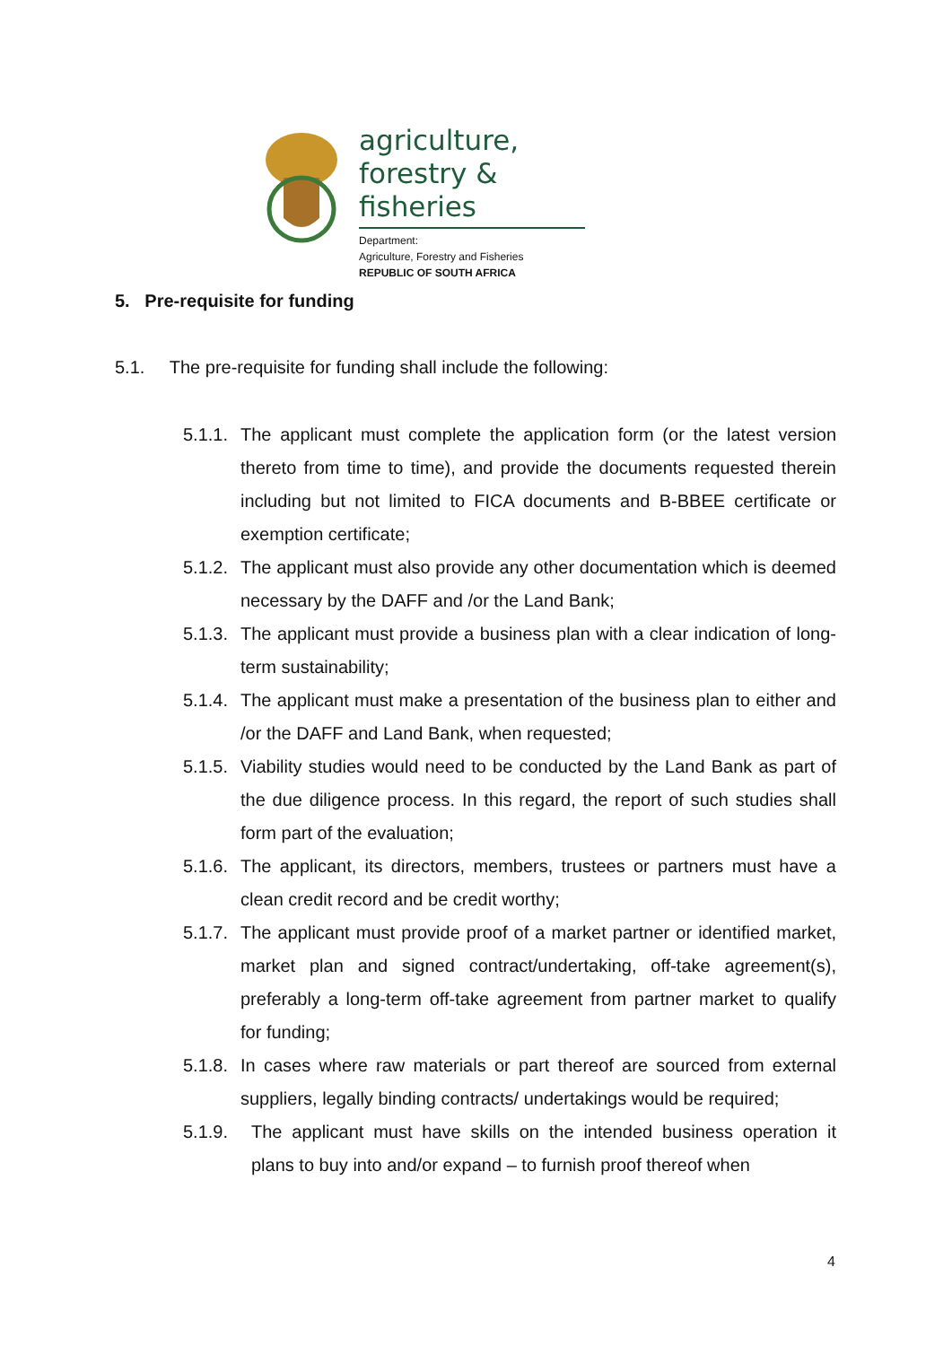agriculture,
forestry & fisheries
Department:
Agriculture, Forestry and Fisheries
REPUBLIC OF SOUTH AFRICA
5. Pre-requisite for funding
5.1. The pre-requisite for funding shall include the following:
5.1.1. The applicant must complete the application form (or the latest version thereto from time to time), and provide the documents requested therein including but not limited to FICA documents and B-BBEE certificate or exemption certificate;
5.1.2. The applicant must also provide any other documentation which is deemed necessary by the DAFF and /or the Land Bank;
5.1.3. The applicant must provide a business plan with a clear indication of long-term sustainability;
5.1.4. The applicant must make a presentation of the business plan to either and /or the DAFF and Land Bank, when requested;
5.1.5. Viability studies would need to be conducted by the Land Bank as part of the due diligence process. In this regard, the report of such studies shall form part of the evaluation;
5.1.6. The applicant, its directors, members, trustees or partners must have a clean credit record and be credit worthy;
5.1.7. The applicant must provide proof of a market partner or identified market, market plan and signed contract/undertaking, off-take agreement(s), preferably a long-term off-take agreement from partner market to qualify for funding;
5.1.8. In cases where raw materials or part thereof are sourced from external suppliers, legally binding contracts/ undertakings would be required;
5.1.9. The applicant must have skills on the intended business operation it plans to buy into and/or expand – to furnish proof thereof when
4